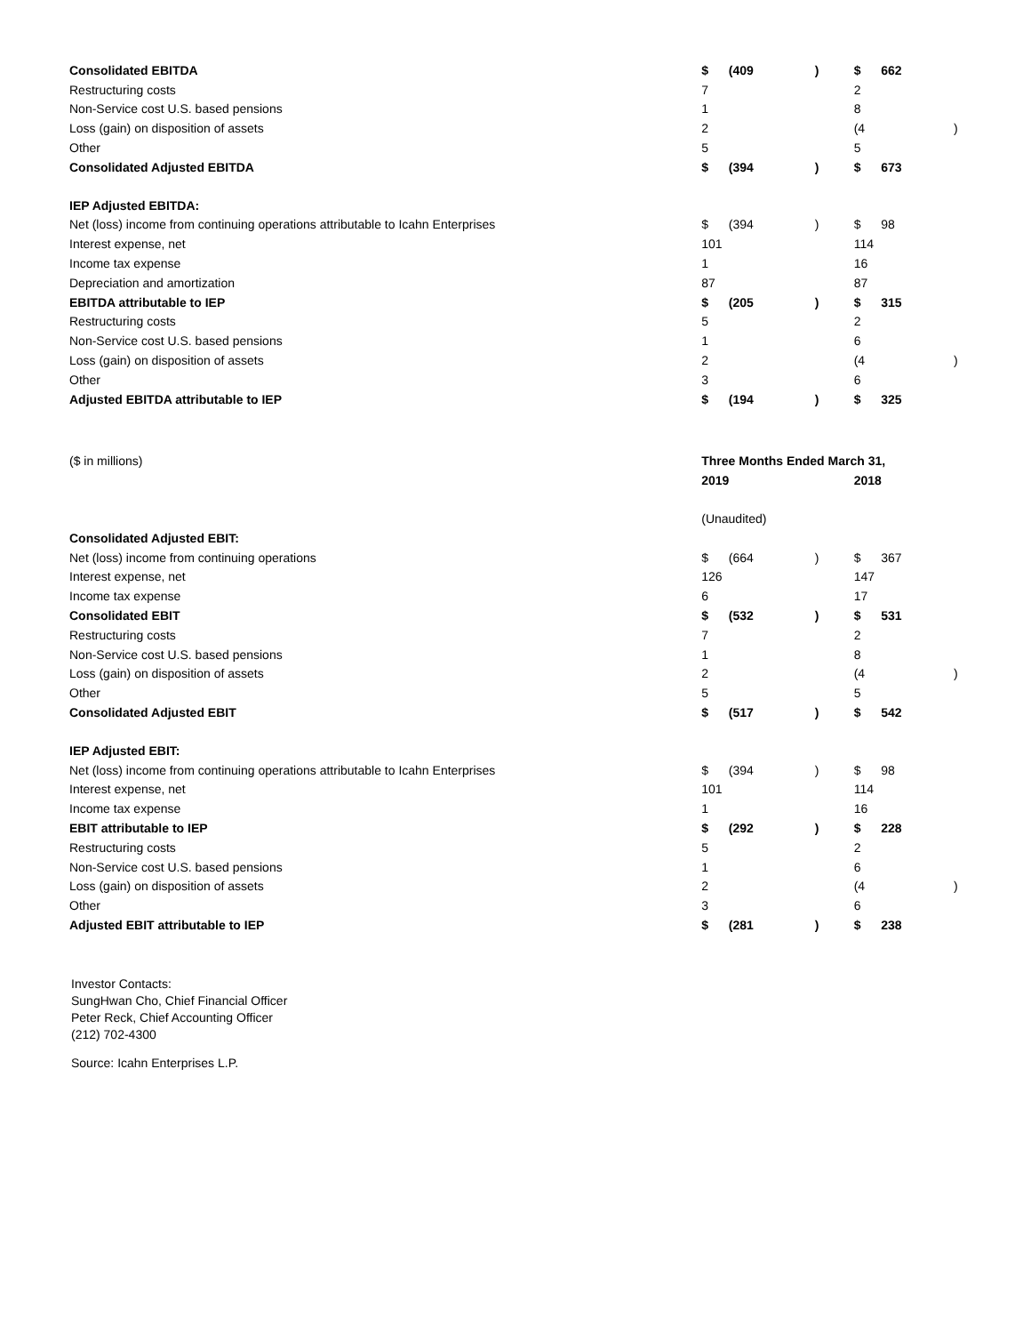| Consolidated EBITDA | $ | (409 | ) | $ | 662 | |
| Restructuring costs | 7 | | | 2 | | |
| Non-Service cost U.S. based pensions | 1 | | | 8 | | |
| Loss (gain) on disposition of assets | 2 | | | (4 | | ) |
| Other | 5 | | | 5 | | |
| Consolidated Adjusted EBITDA | $ | (394 | ) | $ | 673 | |
| IEP Adjusted EBITDA: | | | | | | |
| Net (loss) income from continuing operations attributable to Icahn Enterprises | $ | (394 | ) | $ | 98 | |
| Interest expense, net | 101 | | | 114 | | |
| Income tax expense | 1 | | | 16 | | |
| Depreciation and amortization | 87 | | | 87 | | |
| EBITDA attributable to IEP | $ | (205 | ) | $ | 315 | |
| Restructuring costs | 5 | | | 2 | | |
| Non-Service cost U.S. based pensions | 1 | | | 6 | | |
| Loss (gain) on disposition of assets | 2 | | | (4 | | ) |
| Other | 3 | | | 6 | | |
| Adjusted EBITDA attributable to IEP | $ | (194 | ) | $ | 325 | |
| ($ in millions) | Three Months Ended March 31, | | | | | |
| | 2019 | | | 2018 | | |
| | (Unaudited) | | | | | |
| Consolidated Adjusted EBIT: | | | | | | |
| Net (loss) income from continuing operations | $ | (664 | ) | $ | 367 | |
| Interest expense, net | 126 | | | 147 | | |
| Income tax expense | 6 | | | 17 | | |
| Consolidated EBIT | $ | (532 | ) | $ | 531 | |
| Restructuring costs | 7 | | | 2 | | |
| Non-Service cost U.S. based pensions | 1 | | | 8 | | |
| Loss (gain) on disposition of assets | 2 | | | (4 | | ) |
| Other | 5 | | | 5 | | |
| Consolidated Adjusted EBIT | $ | (517 | ) | $ | 542 | |
| IEP Adjusted EBIT: | | | | | | |
| Net (loss) income from continuing operations attributable to Icahn Enterprises | $ | (394 | ) | $ | 98 | |
| Interest expense, net | 101 | | | 114 | | |
| Income tax expense | 1 | | | 16 | | |
| EBIT attributable to IEP | $ | (292 | ) | $ | 228 | |
| Restructuring costs | 5 | | | 2 | | |
| Non-Service cost U.S. based pensions | 1 | | | 6 | | |
| Loss (gain) on disposition of assets | 2 | | | (4 | | ) |
| Other | 3 | | | 6 | | |
| Adjusted EBIT attributable to IEP | $ | (281 | ) | $ | 238 | |
Investor Contacts:
SungHwan Cho, Chief Financial Officer
Peter Reck, Chief Accounting Officer
(212) 702-4300
Source: Icahn Enterprises L.P.